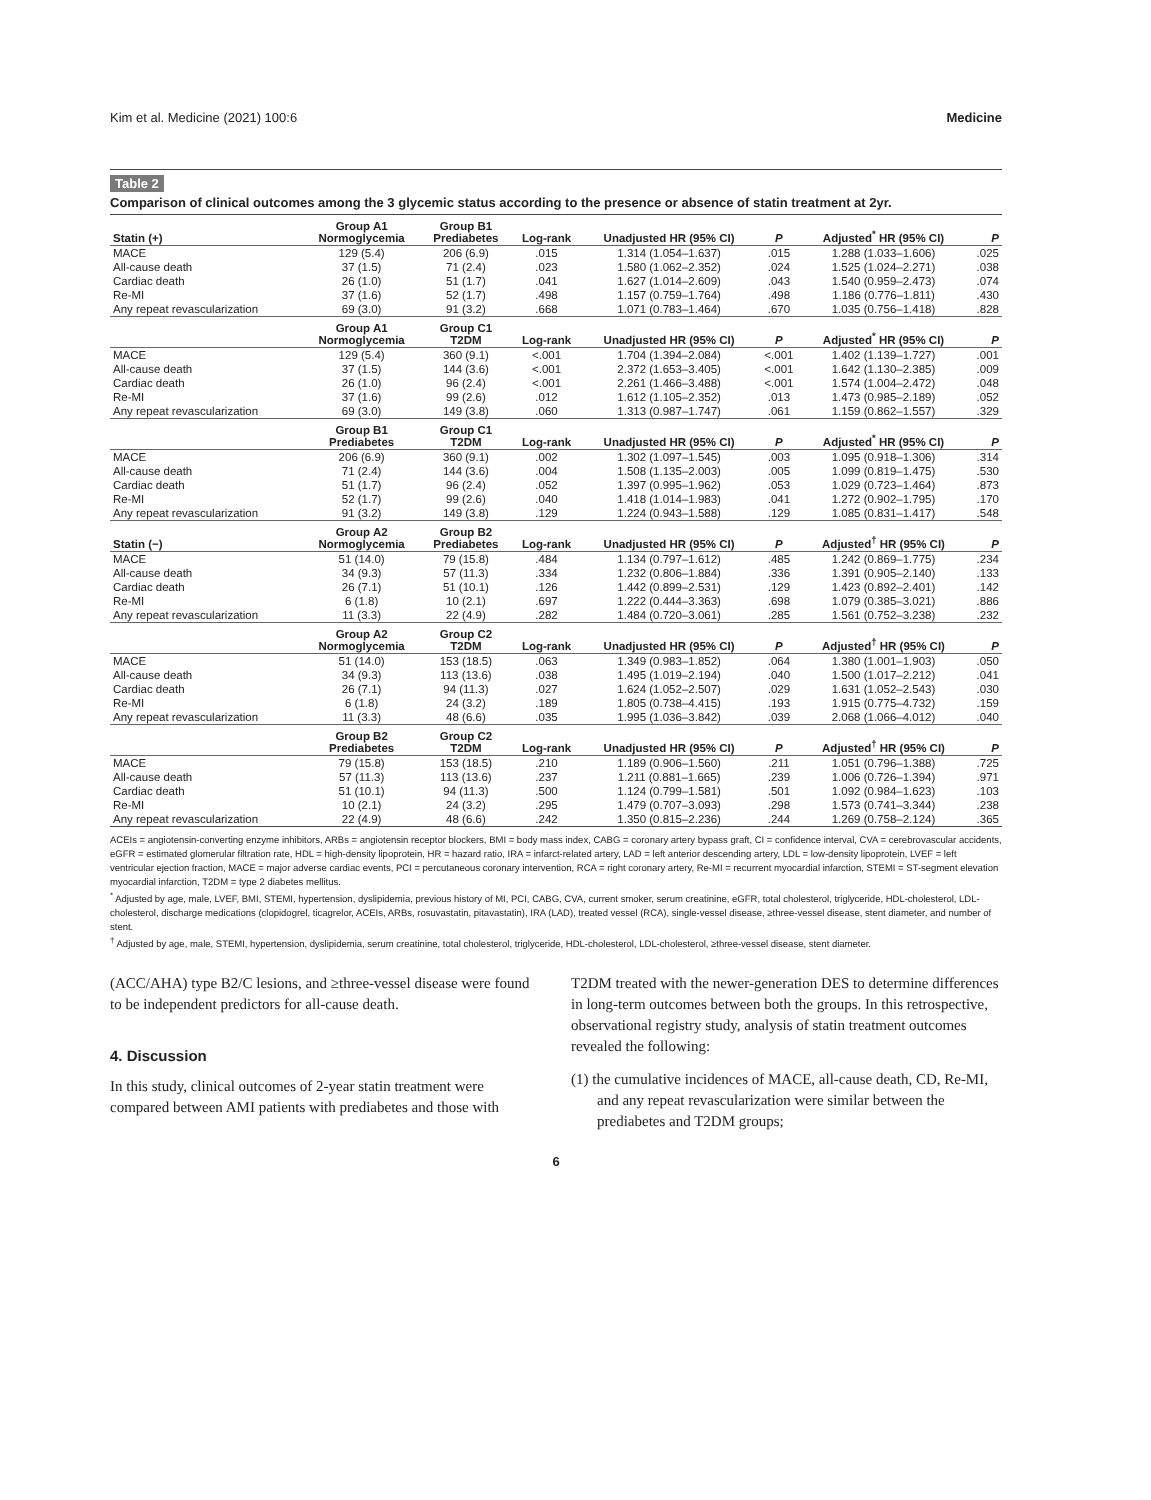Kim et al. Medicine (2021) 100:6 Medicine
Table 2
Comparison of clinical outcomes among the 3 glycemic status according to the presence or absence of statin treatment at 2yr.
| Statin (+) | Group A1 Normoglycemia | Group B1 Prediabetes | Log-rank | Unadjusted HR (95% CI) | P | Adjusted<sup>*</sup> HR (95% CI) | P |
| --- | --- | --- | --- | --- | --- | --- | --- |
| MACE | 129 (5.4) | 206 (6.9) | .015 | 1.314 (1.054–1.637) | .015 | 1.288 (1.033–1.606) | .025 |
| All-cause death | 37 (1.5) | 71 (2.4) | .023 | 1.580 (1.062–2.352) | .024 | 1.525 (1.024–2.271) | .038 |
| Cardiac death | 26 (1.0) | 51 (1.7) | .041 | 1.627 (1.014–2.609) | .043 | 1.540 (0.959–2.473) | .074 |
| Re-MI | 37 (1.6) | 52 (1.7) | .498 | 1.157 (0.759–1.764) | .498 | 1.186 (0.776–1.811) | .430 |
| Any repeat revascularization | 69 (3.0) | 91 (3.2) | .668 | 1.071 (0.783–1.464) | .670 | 1.035 (0.756–1.418) | .828 |
| | Group A1 Normoglycemia | Group C1 T2DM | Log-rank | Unadjusted HR (95% CI) | P | Adjusted<sup>*</sup> HR (95% CI) | P |
| MACE | 129 (5.4) | 360 (9.1) | <.001 | 1.704 (1.394–2.084) | <.001 | 1.402 (1.139–1.727) | .001 |
| All-cause death | 37 (1.5) | 144 (3.6) | <.001 | 2.372 (1.653–3.405) | <.001 | 1.642 (1.130–2.385) | .009 |
| Cardiac death | 26 (1.0) | 96 (2.4) | <.001 | 2.261 (1.466–3.488) | <.001 | 1.574 (1.004–2.472) | .048 |
| Re-MI | 37 (1.6) | 99 (2.6) | .012 | 1.612 (1.105–2.352) | .013 | 1.473 (0.985–2.189) | .052 |
| Any repeat revascularization | 69 (3.0) | 149 (3.8) | .060 | 1.313 (0.987–1.747) | .061 | 1.159 (0.862–1.557) | .329 |
| | Group B1 Prediabetes | Group C1 T2DM | Log-rank | Unadjusted HR (95% CI) | P | Adjusted<sup>*</sup> HR (95% CI) | P |
| MACE | 206 (6.9) | 360 (9.1) | .002 | 1.302 (1.097–1.545) | .003 | 1.095 (0.918–1.306) | .314 |
| All-cause death | 71 (2.4) | 144 (3.6) | .004 | 1.508 (1.135–2.003) | .005 | 1.099 (0.819–1.475) | .530 |
| Cardiac death | 51 (1.7) | 96 (2.4) | .052 | 1.397 (0.995–1.962) | .053 | 1.029 (0.723–1.464) | .873 |
| Re-MI | 52 (1.7) | 99 (2.6) | .040 | 1.418 (1.014–1.983) | .041 | 1.272 (0.902–1.795) | .170 |
| Any repeat revascularization | 91 (3.2) | 149 (3.8) | .129 | 1.224 (0.943–1.588) | .129 | 1.085 (0.831–1.417) | .548 |
| Statin (−) | Group A2 Normoglycemia | Group B2 Prediabetes | Log-rank | Unadjusted HR (95% CI) | P | Adjusted<sup>†</sup> HR (95% CI) | P |
| MACE | 51 (14.0) | 79 (15.8) | .484 | 1.134 (0.797–1.612) | .485 | 1.242 (0.869–1.775) | .234 |
| All-cause death | 34 (9.3) | 57 (11.3) | .334 | 1.232 (0.806–1.884) | .336 | 1.391 (0.905–2.140) | .133 |
| Cardiac death | 26 (7.1) | 51 (10.1) | .126 | 1.442 (0.899–2.531) | .129 | 1.423 (0.892–2.401) | .142 |
| Re-MI | 6 (1.8) | 10 (2.1) | .697 | 1.222 (0.444–3.363) | .698 | 1.079 (0.385–3.021) | .886 |
| Any repeat revascularization | 11 (3.3) | 22 (4.9) | .282 | 1.484 (0.720–3.061) | .285 | 1.561 (0.752–3.238) | .232 |
| | Group A2 Normoglycemia | Group C2 T2DM | Log-rank | Unadjusted HR (95% CI) | P | Adjusted<sup>†</sup> HR (95% CI) | P |
| MACE | 51 (14.0) | 153 (18.5) | .063 | 1.349 (0.983–1.852) | .064 | 1.380 (1.001–1.903) | .050 |
| All-cause death | 34 (9.3) | 113 (13.6) | .038 | 1.495 (1.019–2.194) | .040 | 1.500 (1.017–2.212) | .041 |
| Cardiac death | 26 (7.1) | 94 (11.3) | .027 | 1.624 (1.052–2.507) | .029 | 1.631 (1.052–2.543) | .030 |
| Re-MI | 6 (1.8) | 24 (3.2) | .189 | 1.805 (0.738–4.415) | .193 | 1.915 (0.775–4.732) | .159 |
| Any repeat revascularization | 11 (3.3) | 48 (6.6) | .035 | 1.995 (1.036–3.842) | .039 | 2.068 (1.066–4.012) | .040 |
| | Group B2 Prediabetes | Group C2 T2DM | Log-rank | Unadjusted HR (95% CI) | P | Adjusted<sup>†</sup> HR (95% CI) | P |
| MACE | 79 (15.8) | 153 (18.5) | .210 | 1.189 (0.906–1.560) | .211 | 1.051 (0.796–1.388) | .725 |
| All-cause death | 57 (11.3) | 113 (13.6) | .237 | 1.211 (0.881–1.665) | .239 | 1.006 (0.726–1.394) | .971 |
| Cardiac death | 51 (10.1) | 94 (11.3) | .500 | 1.124 (0.799–1.581) | .501 | 1.092 (0.984–1.623) | .103 |
| Re-MI | 10 (2.1) | 24 (3.2) | .295 | 1.479 (0.707–3.093) | .298 | 1.573 (0.741–3.344) | .238 |
| Any repeat revascularization | 22 (4.9) | 48 (6.6) | .242 | 1.350 (0.815–2.236) | .244 | 1.269 (0.758–2.124) | .365 |
ACEIs = angiotensin-converting enzyme inhibitors, ARBs = angiotensin receptor blockers, BMI = body mass index, CABG = coronary artery bypass graft, CI = confidence interval, CVA = cerebrovascular accidents, eGFR = estimated glomerular filtration rate, HDL = high-density lipoprotein, HR = hazard ratio, IRA = infarct-related artery, LAD = left anterior descending artery, LDL = low-density lipoprotein, LVEF = left ventricular ejection fraction, MACE = major adverse cardiac events, PCI = percutaneous coronary intervention, RCA = right coronary artery, Re-MI = recurrent myocardial infarction, STEMI = ST-segment elevation myocardial infarction, T2DM = type 2 diabetes mellitus.
<sup>*</sup> Adjusted by age, male, LVEF, BMI, STEMI, hypertension, dyslipidemia, previous history of MI, PCI, CABG, CVA, current smoker, serum creatinine, eGFR, total cholesterol, triglyceride, HDL-cholesterol, LDL-cholesterol, discharge medications (clopidogrel, ticagrelor, ACEIs, ARBs, rosuvastatin, pitavastatin), IRA (LAD), treated vessel (RCA), single-vessel disease, ≥three-vessel disease, stent diameter, and number of stent.
<sup>†</sup> Adjusted by age, male, STEMI, hypertension, dyslipidemia, serum creatinine, total cholesterol, triglyceride, HDL-cholesterol, LDL-cholesterol, ≥three-vessel disease, stent diameter.
(ACC/AHA) type B2/C lesions, and ≥three-vessel disease were found to be independent predictors for all-cause death.
4. Discussion
In this study, clinical outcomes of 2-year statin treatment were compared between AMI patients with prediabetes and those with
T2DM treated with the newer-generation DES to determine differences in long-term outcomes between both the groups. In this retrospective, observational registry study, analysis of statin treatment outcomes revealed the following:
(1) the cumulative incidences of MACE, all-cause death, CD, Re-MI, and any repeat revascularization were similar between the prediabetes and T2DM groups;
6